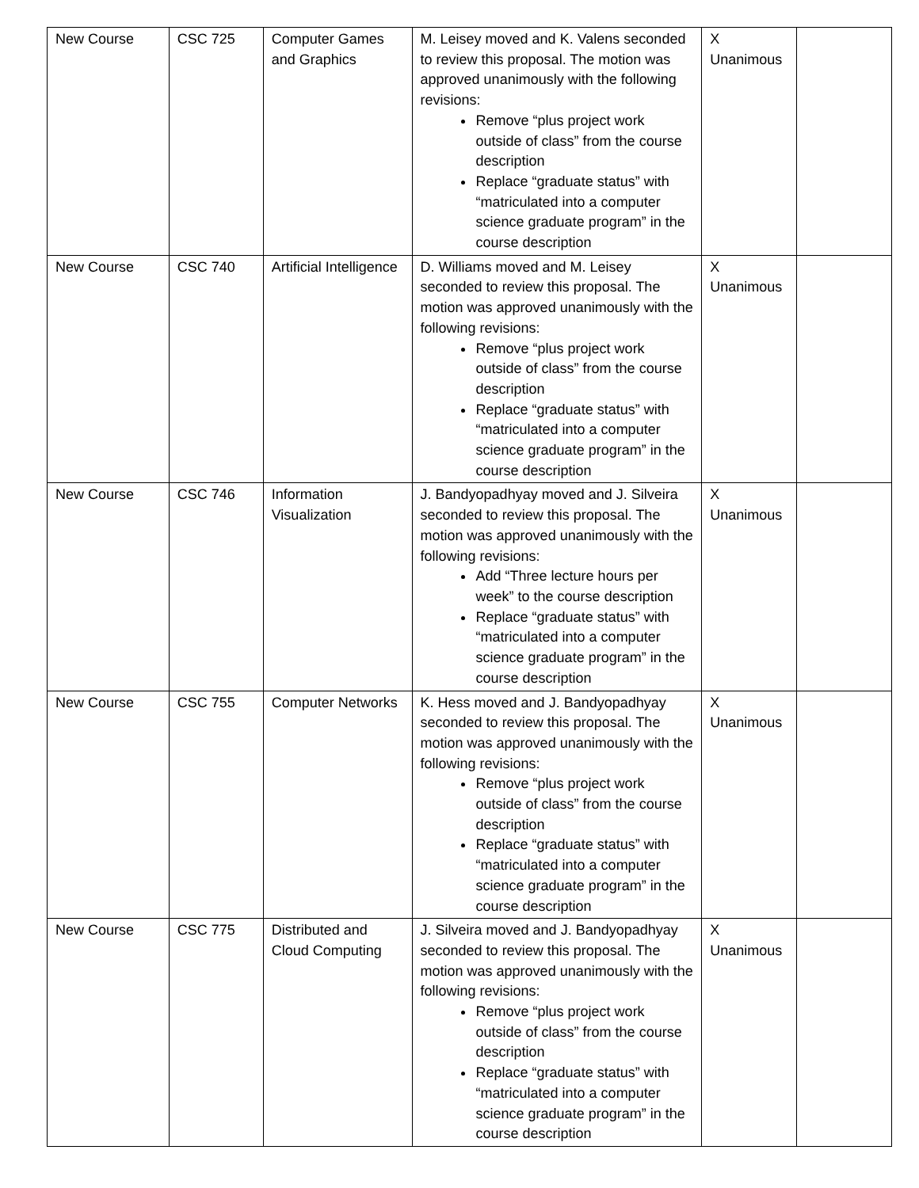| New Course | CSC 725 | Computer Games and Graphics | M. Leisey moved and K. Valens seconded to review this proposal. The motion was approved unanimously with the following revisions: Remove “plus project work outside of class” from the course description Replace “graduate status” with “matriculated into a computer science graduate program” in the course description | X Unanimous | |
| New Course | CSC 740 | Artificial Intelligence | D. Williams moved and M. Leisey seconded to review this proposal. The motion was approved unanimously with the following revisions: Remove “plus project work outside of class” from the course description Replace “graduate status” with “matriculated into a computer science graduate program” in the course description | X Unanimous | |
| New Course | CSC 746 | Information Visualization | J. Bandyopadhyay moved and J. Silveira seconded to review this proposal. The motion was approved unanimously with the following revisions: Add “Three lecture hours per week” to the course description Replace “graduate status” with “matriculated into a computer science graduate program” in the course description | X Unanimous | |
| New Course | CSC 755 | Computer Networks | K. Hess moved and J. Bandyopadhyay seconded to review this proposal. The motion was approved unanimously with the following revisions: Remove “plus project work outside of class” from the course description Replace “graduate status” with “matriculated into a computer science graduate program” in the course description | X Unanimous | |
| New Course | CSC 775 | Distributed and Cloud Computing | J. Silveira moved and J. Bandyopadhyay seconded to review this proposal. The motion was approved unanimously with the following revisions: Remove “plus project work outside of class” from the course description Replace “graduate status” with “matriculated into a computer science graduate program” in the course description | X Unanimous | |